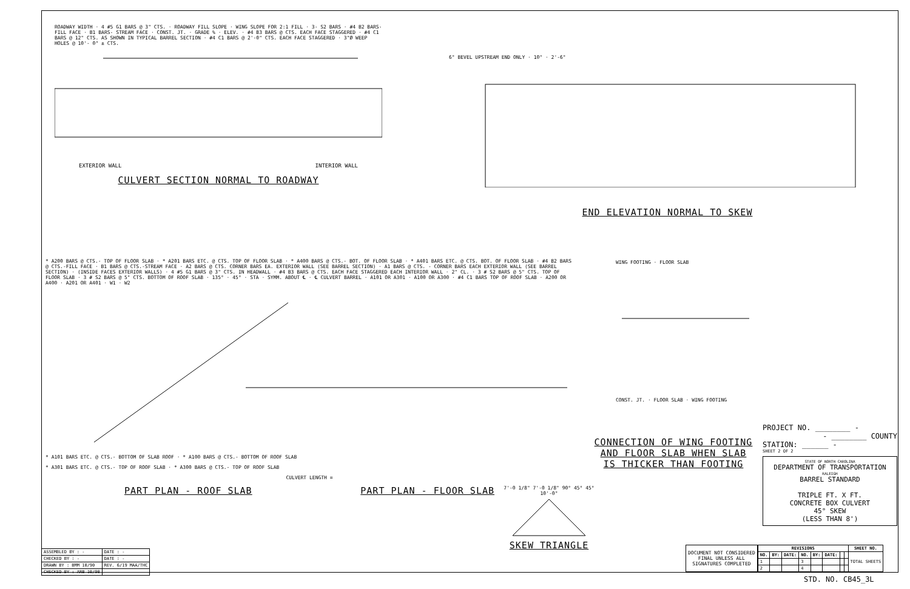ROADWAY WIDTH · 4 #5 G1 BARS @ 3" CTS. · ROADWAY FILL SLOPE · WING SLOPE FOR 2:1 FILL · 3- S2 BARS · #4 B2 BARS- FILL FACE · B1 BARS- STREAM FACE · CONST. JT. · GRADE % · ELEV. · #4 B3 BARS @ CTS. EACH FACE STAGGERED · #4 C1 BARS @ 12" CTS. AS SHOWN IN TYPICAL BARREL SECTION · #4 C1 BARS @ 2'-0" CTS. EACH FACE STAGGERED · 3"Ø WEEP HOLES @ 10'- 0" ± CTS.
EXTERIOR WALL INTERIOR WALL
CULVERT SECTION NORMAL TO ROADWAY
6" BEVEL UPSTREAM END ONLY · 10" · 2'-6"
END ELEVATION NORMAL TO SKEW
* A200 BARS @ CTS.- TOP OF FLOOR SLAB · * A201 BARS ETC. @ CTS. TOP OF FLOOR SLAB · * A400 BARS @ CTS.- BOT. OF FLOOR SLAB · * A401 BARS ETC. @ CTS. BOT. OF FLOOR SLAB · #4 B2 BARS @ CTS.-FILL FACE · B1 BARS @ CTS.-STREAM FACE · A2 BARS @ CTS. CORNER BARS EA. EXTERIOR WALL (SEE BARREL SECTION) · A1 BARS @ CTS. - CORNER BARS EACH EXTERIOR WALL (SEE BARREL SECTION) · (INSIDE FACES EXTERIOR WALLS) · 4 #5 G1 BARS @ 3" CTS. IN HEADWALL · #4 B3 BARS @ CTS. EACH FACE STAGGERED EACH INTERIOR WALL · 2" CL. · 3 # S2 BARS @ 5" CTS. TOP OF FLOOR SLAB · 3 # S2 BARS @ 5" CTS. BOTTOM OF ROOF SLAB · 135° · 45° · STA · SYMM. ABOUT ℄ · ℄ CULVERT BARREL · A101 OR A301 · A100 OR A300 · #4 C1 BARS TOP OF ROOF SLAB · A200 OR A400 · A201 OR A401 · W1 · W2
* A101 BARS ETC. @ CTS.- BOTTOM OF SLAB ROOF · * A100 BARS @ CTS.- BOTTOM OF ROOF SLAB
* A301 BARS ETC. @ CTS.- TOP OF ROOF SLAB · * A300 BARS @ CTS.- TOP OF ROOF SLAB
CULVERT LENGTH =
PART PLAN - ROOF SLAB PART PLAN - FLOOR SLAB
7'-0 1/8" 7'-0 1/8" 90° 45° 45° 10'-0"
SKEW TRIANGLE
WING FOOTING · FLOOR SLAB
CONST. JT. · FLOOR SLAB · WING FOOTING
CONNECTION OF WING FOOTING
AND FLOOR SLAB WHEN SLAB
IS THICKER THAN FOOTING
PROJECT NO. ________ -
- ________ COUNTY
STATION: ______ -
SHEET 2 OF 2
STATE OF NORTH CAROLINA
DEPARTMENT OF TRANSPORTATION
RALEIGH
BARREL STANDARD
TRIPLE FT. X FT.
CONCRETE BOX CULVERT
45° SKEW
(LESS THAN 8')
| DOCUMENT NOT CONSIDERED FINAL UNLESS ALL SIGNATURES COMPLETED |
| REVISIONS | | | | | | | | SHEET NO. |
| --- | --- | --- | --- | --- | --- | --- | --- | --- |
| NO. | BY: | DATE: | NO. | BY: | DATE: | | | TOTAL SHEETS |
| 1 | | | 3 | | | | | |
| 2 | | | 4 | | | | | |
STD. NO. CB45_3L
| ASSEMBLED BY : - | DATE : - |
| CHECKED BY : - | DATE : - |
| DRAWN BY : BMM 10/90 | REV. 6/19 MAA/THC |
| CHECKED BY : ARB 10/90 | |